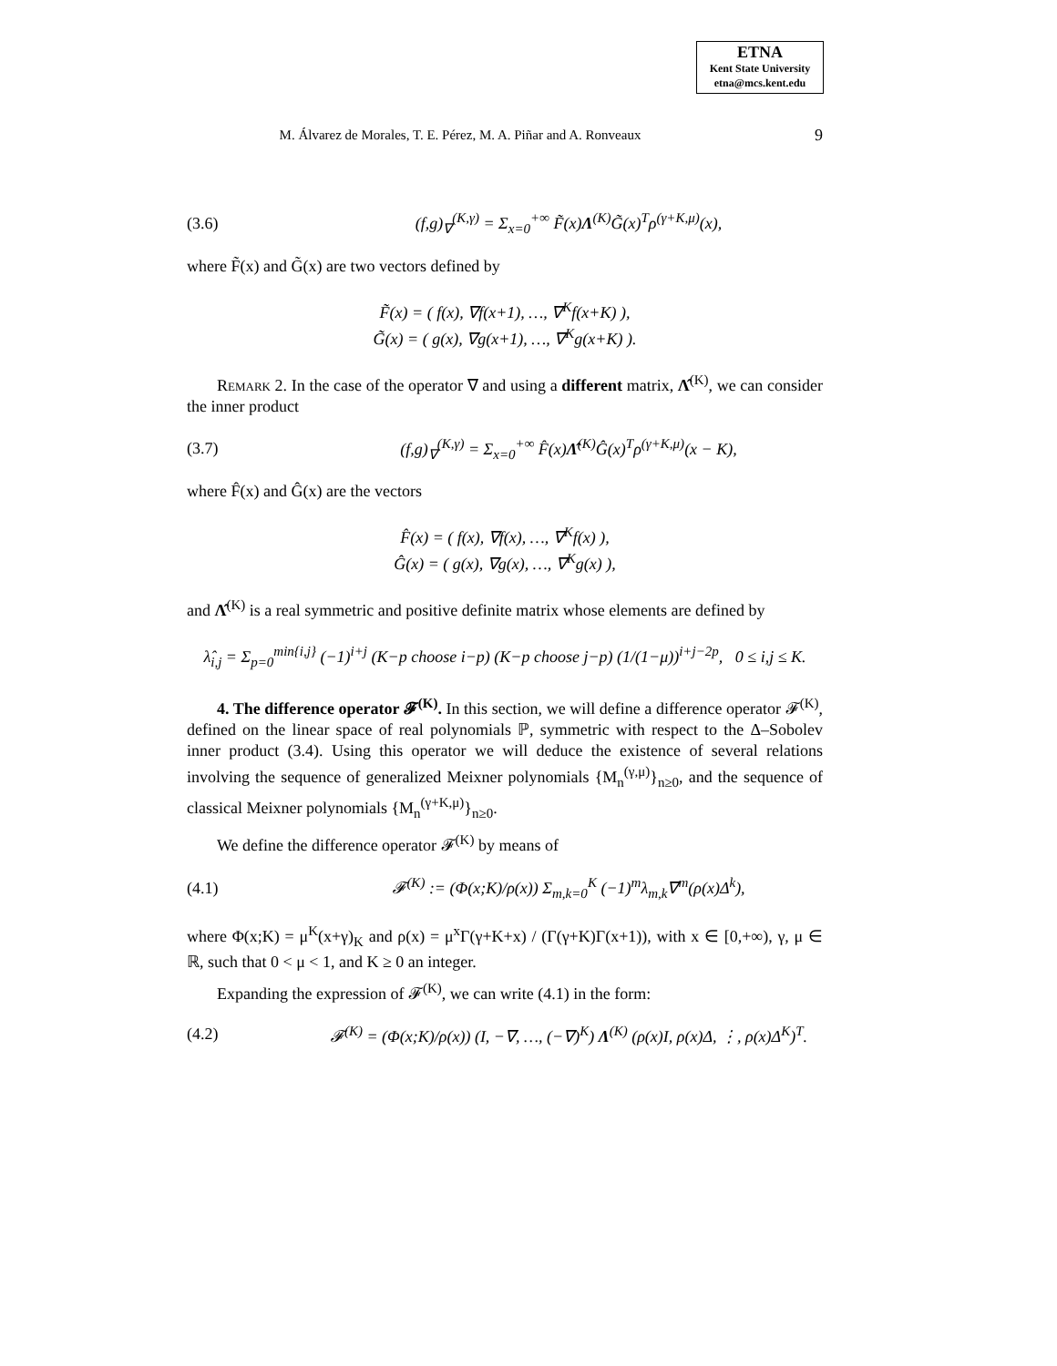ETNA
Kent State University
etna@mcs.kent.edu
M. Álvarez de Morales, T. E. Pérez, M. A. Piñar and A. Ronveaux
9
(3.6) (f,g)<sub>∇</sub><sup>(K,γ)</sup> = Σ<sub>x=0</sub><sup>+∞</sup> F̃(x)Λ<sup>(K)</sup>G̃(x)<sup>T</sup>ρ<sup>(γ+K,μ)</sup>(x),
where F̃(x) and G̃(x) are two vectors defined by
F̃(x) = ( f(x), ∇f(x+1), …, ∇<sup>K</sup>f(x+K) ),
G̃(x) = ( g(x), ∇g(x+1), …, ∇<sup>K</sup>g(x+K) ).
Remark 2. In the case of the operator ∇ and using a different matrix, Λ̂<sup>(K)</sup>, we can consider the inner product
(3.7) (f,g)<sub>∇</sub><sup>(K,γ)</sup> = Σ<sub>x=0</sub><sup>+∞</sup> F̂(x)Λ̂<sup>(K)</sup>Ĝ(x)<sup>T</sup>ρ<sup>(γ+K,μ)</sup>(x − K),
where F̂(x) and Ĝ(x) are the vectors
F̂(x) = ( f(x), ∇f(x), …, ∇<sup>K</sup>f(x) ),
Ĝ(x) = ( g(x), ∇g(x), …, ∇<sup>K</sup>g(x) ),
and Λ̂<sup>(K)</sup> is a real symmetric and positive definite matrix whose elements are defined by
λ̂<sub>i,j</sub> = Σ<sub>p=0</sub><sup>min{i,j}</sup> (−1)<sup>i+j</sup> (K−p choose i−p) (K−p choose j−p) (1/(1−μ))<sup>i+j−2p</sup>, 0 ≤ i,j ≤ K.
4. The difference operator 𝓕<sup>(K)</sup>. In this section, we will define a difference operator 𝓕<sup>(K)</sup>, defined on the linear space of real polynomials ℙ, symmetric with respect to the Δ–Sobolev inner product (3.4). Using this operator we will deduce the existence of several relations involving the sequence of generalized Meixner polynomials {M<sub>n</sub><sup>(γ,μ)</sup>}<sub>n≥0</sub>, and the sequence of classical Meixner polynomials {M<sub>n</sub><sup>(γ+K,μ)</sup>}<sub>n≥0</sub>.
We define the difference operator 𝓕<sup>(K)</sup> by means of
(4.1) 𝓕<sup>(K)</sup> := (Φ(x;K)/ρ(x)) Σ<sub>m,k=0</sub><sup>K</sup> (−1)<sup>m</sup>λ<sub>m,k</sub>∇<sup>m</sup>(ρ(x)Δ<sup>k</sup>),
where Φ(x;K) = μ<sup>K</sup>(x+γ)<sub>K</sub> and ρ(x) = μ<sup>x</sup>Γ(γ+K+x) / (Γ(γ+K)Γ(x+1)), with x ∈ [0,+∞), γ, μ ∈ ℝ, such that 0 < μ < 1, and K ≥ 0 an integer.
Expanding the expression of 𝓕<sup>(K)</sup>, we can write (4.1) in the form:
(4.2) 𝓕<sup>(K)</sup> = (Φ(x;K)/ρ(x)) (I, −∇, …, (−∇)<sup>K</sup>) Λ<sup>(K)</sup> (ρ(x)I, ρ(x)Δ, ⋮, ρ(x)Δ<sup>K</sup>)<sup>T</sup>.